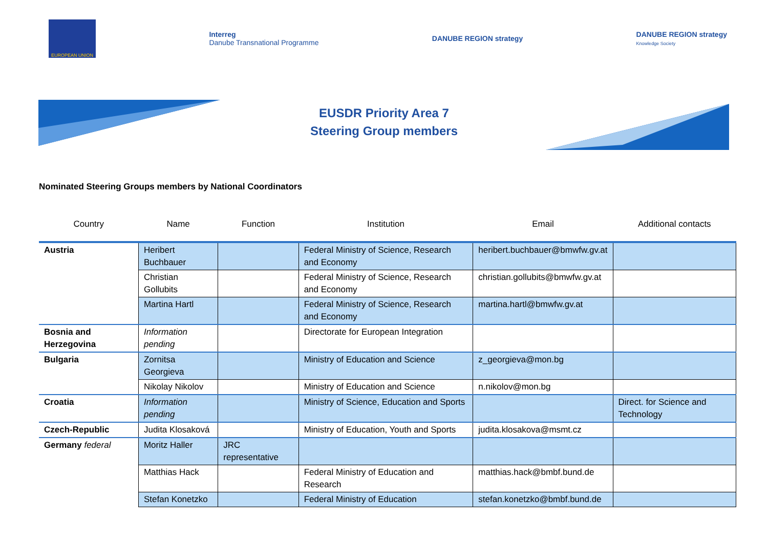EUROPEAN UNION
Interreg
Danube Transnational Programme
DANUBE REGION strategy
DANUBE REGION strategy
Knowledge Society
EUSDR Priority Area 7
Steering Group members
Nominated Steering Groups members by National Coordinators
| Country | Name | Function | Institution | Email | Additional contacts |
| --- | --- | --- | --- | --- | --- |
| Austria | Heribert Buchbauer | | Federal Ministry of Science, Research and Economy | heribert.buchbauer@bmwfw.gv.at | |
| | Christian Gollubits | | Federal Ministry of Science, Research and Economy | christian.gollubits@bmwfw.gv.at | |
| | Martina Hartl | | Federal Ministry of Science, Research and Economy | martina.hartl@bmwfw.gv.at | |
| Bosnia and Herzegovina | Information pending | | Directorate for European Integration | | |
| Bulgaria | Zornitsa Georgieva | | Ministry of Education and Science | z_georgieva@mon.bg | |
| | Nikolay Nikolov | | Ministry of Education and Science | n.nikolov@mon.bg | |
| Croatia | Information pending | | Ministry of Science, Education and Sports | | Direct. for Science and Technology |
| Czech-Republic | Judita Klosaková | | Ministry of Education, Youth and Sports | judita.klosakova@msmt.cz | |
| Germany federal | Moritz Haller | JRC representative | | | |
| | Matthias Hack | | Federal Ministry of Education and Research | matthias.hack@bmbf.bund.de | |
| | Stefan Konetzko | | Federal Ministry of Education | stefan.konetzko@bmbf.bund.de | |